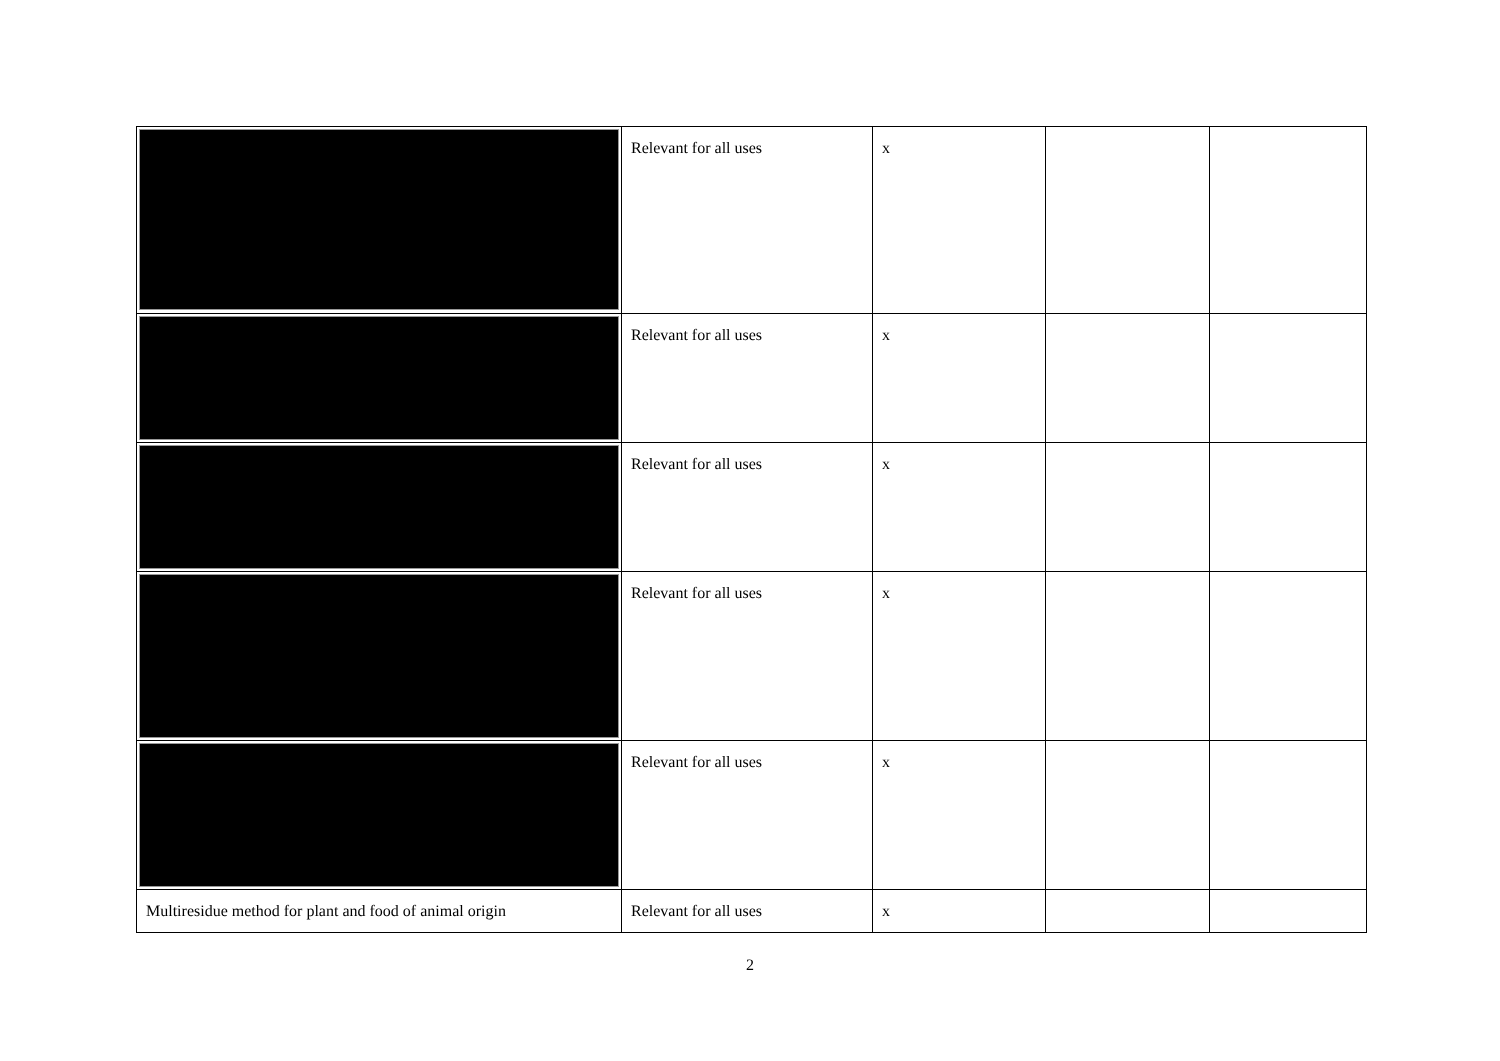| | Relevant for all uses | x | | |
| | Relevant for all uses | x | | |
| | Relevant for all uses | x | | |
| | Relevant for all uses | x | | |
| | Relevant for all uses | x | | |
| Multiresidue method for plant and food of animal origin | Relevant for all uses | x | | |
2